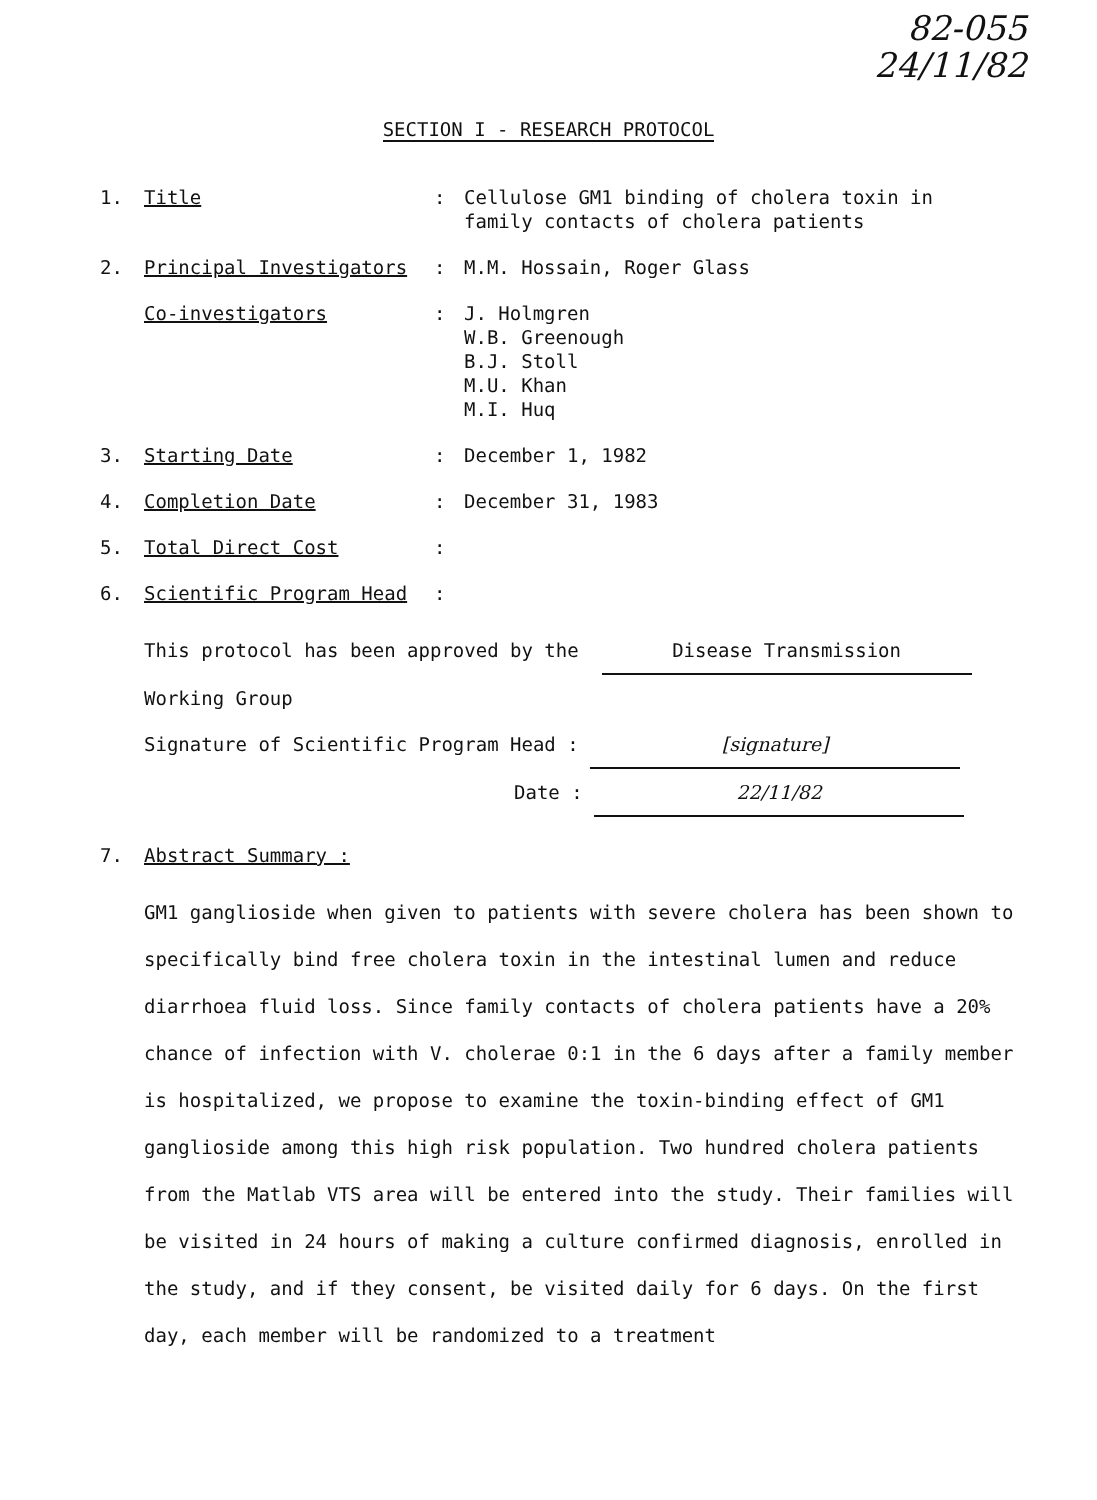82-055
24/11/82
SECTION I - RESEARCH PROTOCOL
1. Title : Cellulose GM1 binding of cholera toxin in family contacts of cholera patients
2. Principal Investigators : M.M. Hossain, Roger Glass
Co-investigators : J. Holmgren
W.B. Greenough
B.J. Stoll
M.U. Khan
M.I. Huq
3. Starting Date : December 1, 1982
4. Completion Date : December 31, 1983
5. Total Direct Cost :
6. Scientific Program Head :
This protocol has been approved by the Disease Transmission
Working Group
Signature of Scientific Program Head : [signature]
Date : 22/11/82
7. Abstract Summary :
GM1 ganglioside when given to patients with severe cholera has been shown to specifically bind free cholera toxin in the intestinal lumen and reduce diarrhoea fluid loss. Since family contacts of cholera patients have a 20% chance of infection with V. cholerae 0:1 in the 6 days after a family member is hospitalized, we propose to examine the toxin-binding effect of GM1 ganglioside among this high risk population. Two hundred cholera patients from the Matlab VTS area will be entered into the study. Their families will be visited in 24 hours of making a culture confirmed diagnosis, enrolled in the study, and if they consent, be visited daily for 6 days. On the first day, each member will be randomized to a treatment